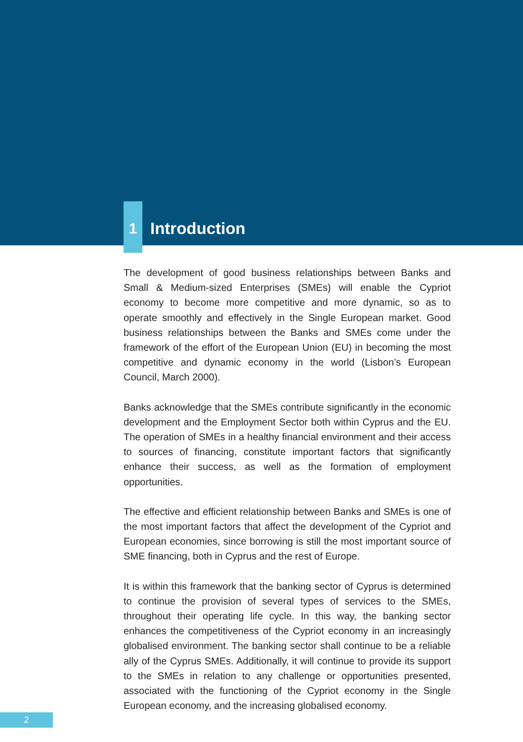1
Introduction
The development of good business relationships between Banks and Small & Medium-sized Enterprises (SMEs) will enable the Cypriot economy to become more competitive and more dynamic, so as to operate smoothly and effectively in the Single European market. Good business relationships between the Banks and SMEs come under the framework of the effort of the European Union (EU) in becoming the most competitive and dynamic economy in the world (Lisbon’s European Council, March 2000).
Banks acknowledge that the SMEs contribute significantly in the economic development and the Employment Sector both within Cyprus and the EU. The operation of SMEs in a healthy financial environment and their access to sources of financing, constitute important factors that significantly enhance their success, as well as the formation of employment opportunities.
The effective and efficient relationship between Banks and SMEs is one of the most important factors that affect the development of the Cypriot and European economies, since borrowing is still the most important source of SME financing, both in Cyprus and the rest of Europe.
It is within this framework that the banking sector of Cyprus is determined to continue the provision of several types of services to the SMEs, throughout their operating life cycle. In this way, the banking sector enhances the competitiveness of the Cypriot economy in an increasingly globalised environment. The banking sector shall continue to be a reliable ally of the Cyprus SMEs. Additionally, it will continue to provide its support to the SMEs in relation to any challenge or opportunities presented, associated with the functioning of the Cypriot economy in the Single European economy, and the increasing globalised economy.
2